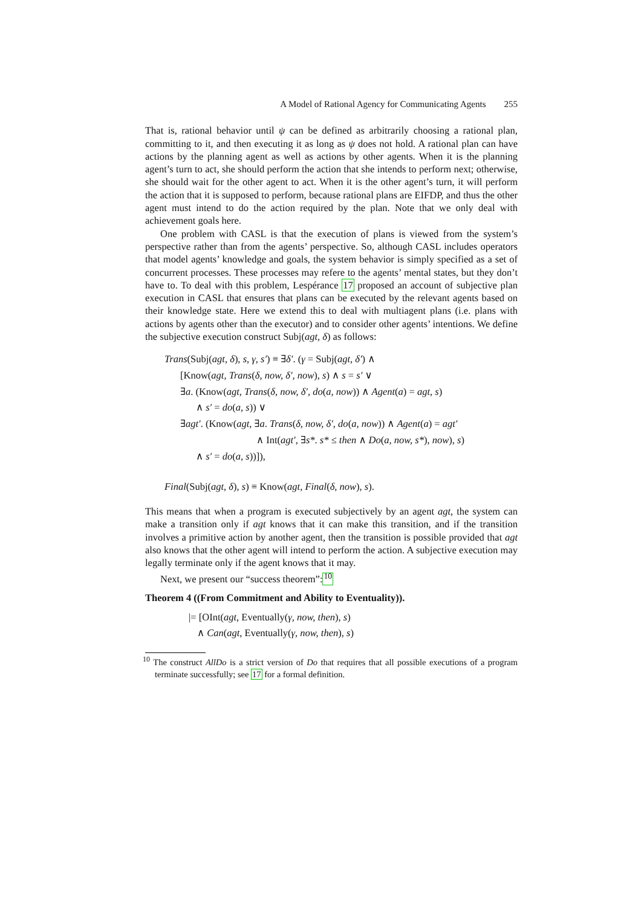A Model of Rational Agency for Communicating Agents 255
That is, rational behavior until ψ can be defined as arbitrarily choosing a rational plan, committing to it, and then executing it as long as ψ does not hold. A rational plan can have actions by the planning agent as well as actions by other agents. When it is the planning agent’s turn to act, she should perform the action that she intends to perform next; otherwise, she should wait for the other agent to act. When it is the other agent’s turn, it will perform the action that it is supposed to perform, because rational plans are EIFDP, and thus the other agent must intend to do the action required by the plan. Note that we only deal with achievement goals here.
One problem with CASL is that the execution of plans is viewed from the system’s perspective rather than from the agents’ perspective. So, although CASL includes operators that model agents’ knowledge and goals, the system behavior is simply specified as a set of concurrent processes. These processes may refere to the agents’ mental states, but they don’t have to. To deal with this problem, Lespérance 17 proposed an account of subjective plan execution in CASL that ensures that plans can be executed by the relevant agents based on their knowledge state. Here we extend this to deal with multiagent plans (i.e. plans with actions by agents other than the executor) and to consider other agents’ intentions. We define the subjective execution construct Subj(agt, δ) as follows:
Trans(Subj(agt, δ), s, γ, s′) ≡ ∃δ′. (γ = Subj(agt, δ′) ∧
[Know(agt, Trans(δ, now, δ′, now), s) ∧ s = s′ ∨
∃a. (Know(agt, Trans(δ, now, δ′, do(a, now)) ∧ Agent(a) = agt, s)
∧ s′ = do(a, s)) ∨
∃agt′. (Know(agt, ∃a. Trans(δ, now, δ′, do(a, now)) ∧ Agent(a) = agt′
∧ Int(agt′, ∃s*. s* ≤ then ∧ Do(a, now, s*), now), s)
∧ s′ = do(a, s))]),
Final(Subj(agt, δ), s) ≡ Know(agt, Final(δ, now), s).
This means that when a program is executed subjectively by an agent agt, the system can make a transition only if agt knows that it can make this transition, and if the transition involves a primitive action by another agent, then the transition is possible provided that agt also knows that the other agent will intend to perform the action. A subjective execution may legally terminate only if the agent knows that it may.
Next, we present our “success theorem”:<sup>10</sup>
Theorem 4 ((From Commitment and Ability to Eventuality)).
|= [OInt(agt, Eventually(γ, now, then), s)
∧ Can(agt, Eventually(γ, now, then), s)
<sup>10</sup> The construct AllDo is a strict version of Do that requires that all possible executions of a program terminate successfully; see 17 for a formal definition.